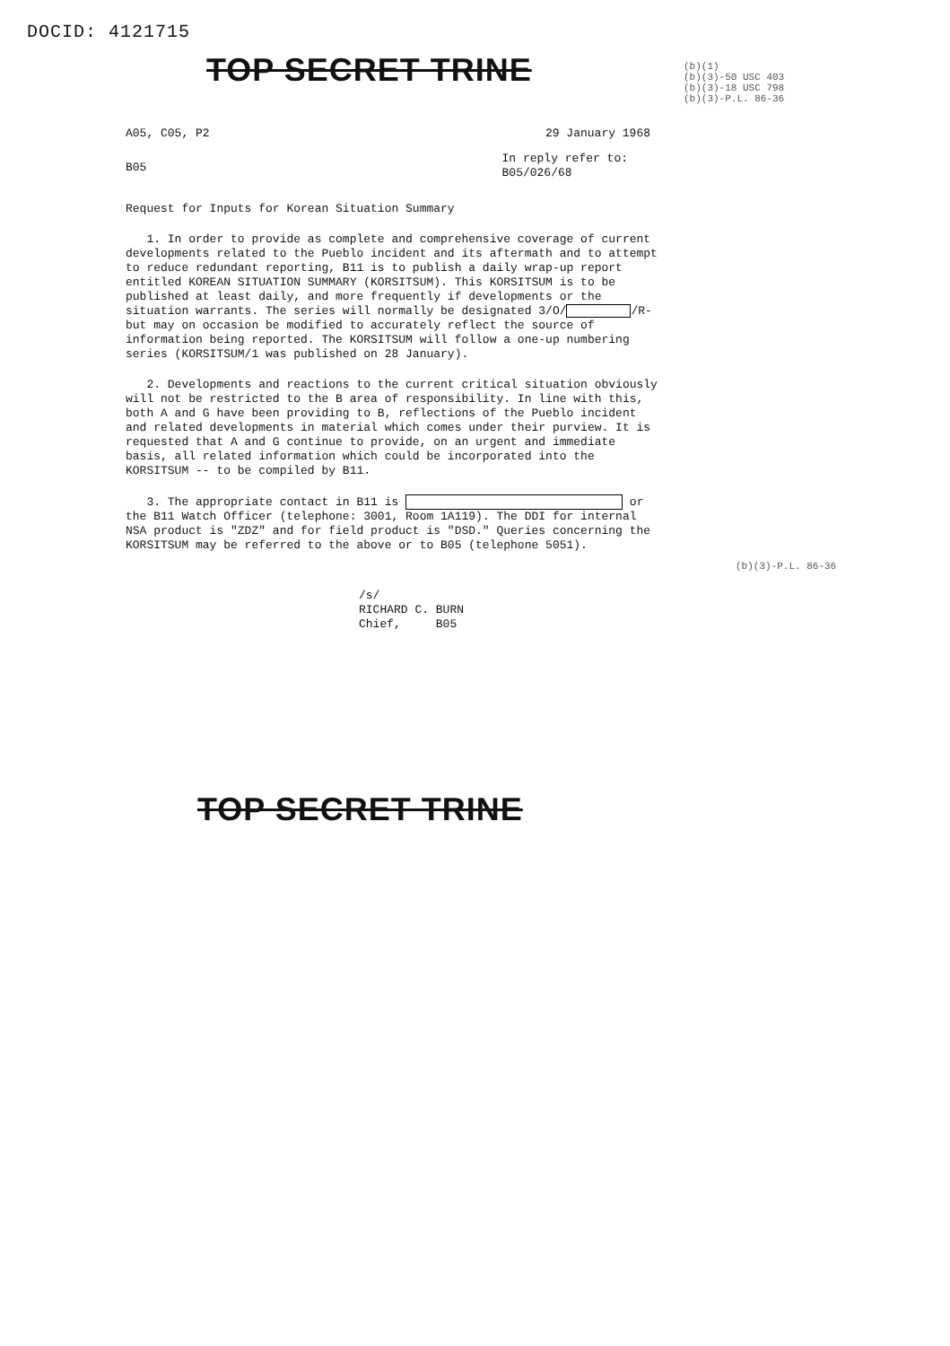DOCID: 4121715
(b)(1)
(b)(3)-50 USC 403
(b)(3)-18 USC 798
(b)(3)-P.L. 86-36
TOP SECRET TRINE
A05, C05, P2 29 January 1968
B05 In reply refer to:
B05/026/68
Request for Inputs for Korean Situation Summary
1. In order to provide as complete and comprehensive coverage of current developments related to the Pueblo incident and its aftermath and to attempt to reduce redundant reporting, B11 is to publish a daily wrap-up report entitled KOREAN SITUATION SUMMARY (KORSITSUM). This KORSITSUM is to be published at least daily, and more frequently if developments or the situation warrants. The series will normally be designated 3/O/ /R- but may on occasion be modified to accurately reflect the source of information being reported. The KORSITSUM will follow a one-up numbering series (KORSITSUM/1 was published on 28 January).
2. Developments and reactions to the current critical situation obviously will not be restricted to the B area of responsibility. In line with this, both A and G have been providing to B, reflections of the Pueblo incident and related developments in material which comes under their purview. It is requested that A and G continue to provide, on an urgent and immediate basis, all related information which could be incorporated into the KORSITSUM -- to be compiled by B11.
3. The appropriate contact in B11 is or the B11 Watch Officer (telephone: 3001, Room 1A119). The DDI for internal NSA product is "ZDZ" and for field product is "DSD." Queries concerning the KORSITSUM may be referred to the above or to B05 (telephone 5051).
/s/
RICHARD C. BURN
Chief, B05
TOP SECRET TRINE
(b)(3)-P.L. 86-36